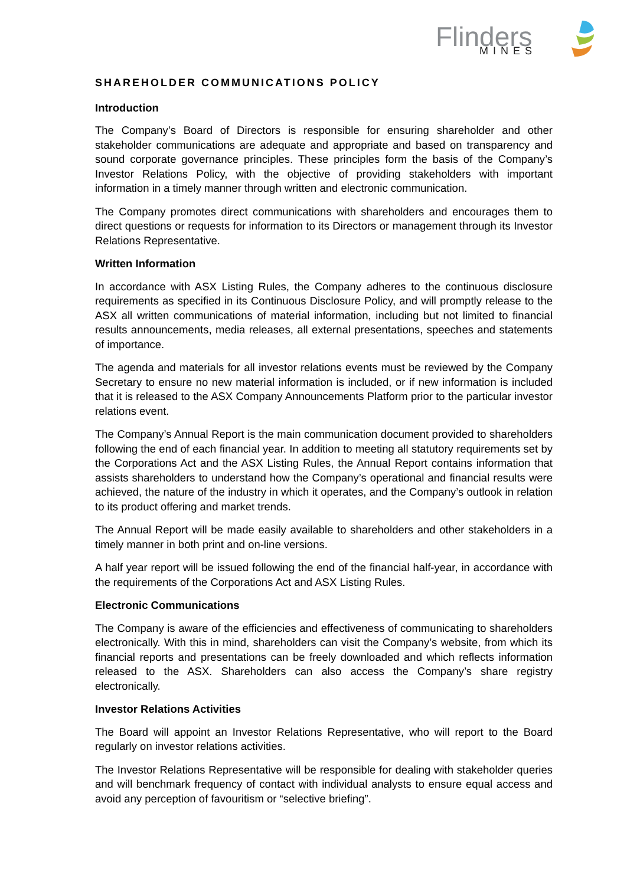Flinders
MINES
SHAREHOLDER COMMUNICATIONS POLICY
Introduction
The Company’s Board of Directors is responsible for ensuring shareholder and other stakeholder communications are adequate and appropriate and based on transparency and sound corporate governance principles. These principles form the basis of the Company’s Investor Relations Policy, with the objective of providing stakeholders with important information in a timely manner through written and electronic communication.
The Company promotes direct communications with shareholders and encourages them to direct questions or requests for information to its Directors or management through its Investor Relations Representative.
Written Information
In accordance with ASX Listing Rules, the Company adheres to the continuous disclosure requirements as specified in its Continuous Disclosure Policy, and will promptly release to the ASX all written communications of material information, including but not limited to financial results announcements, media releases, all external presentations, speeches and statements of importance.
The agenda and materials for all investor relations events must be reviewed by the Company Secretary to ensure no new material information is included, or if new information is included that it is released to the ASX Company Announcements Platform prior to the particular investor relations event.
The Company’s Annual Report is the main communication document provided to shareholders following the end of each financial year. In addition to meeting all statutory requirements set by the Corporations Act and the ASX Listing Rules, the Annual Report contains information that assists shareholders to understand how the Company’s operational and financial results were achieved, the nature of the industry in which it operates, and the Company’s outlook in relation to its product offering and market trends.
The Annual Report will be made easily available to shareholders and other stakeholders in a timely manner in both print and on-line versions.
A half year report will be issued following the end of the financial half-year, in accordance with the requirements of the Corporations Act and ASX Listing Rules.
Electronic Communications
The Company is aware of the efficiencies and effectiveness of communicating to shareholders electronically. With this in mind, shareholders can visit the Company’s website, from which its financial reports and presentations can be freely downloaded and which reflects information released to the ASX. Shareholders can also access the Company’s share registry electronically.
Investor Relations Activities
The Board will appoint an Investor Relations Representative, who will report to the Board regularly on investor relations activities.
The Investor Relations Representative will be responsible for dealing with stakeholder queries and will benchmark frequency of contact with individual analysts to ensure equal access and avoid any perception of favouritism or “selective briefing”.